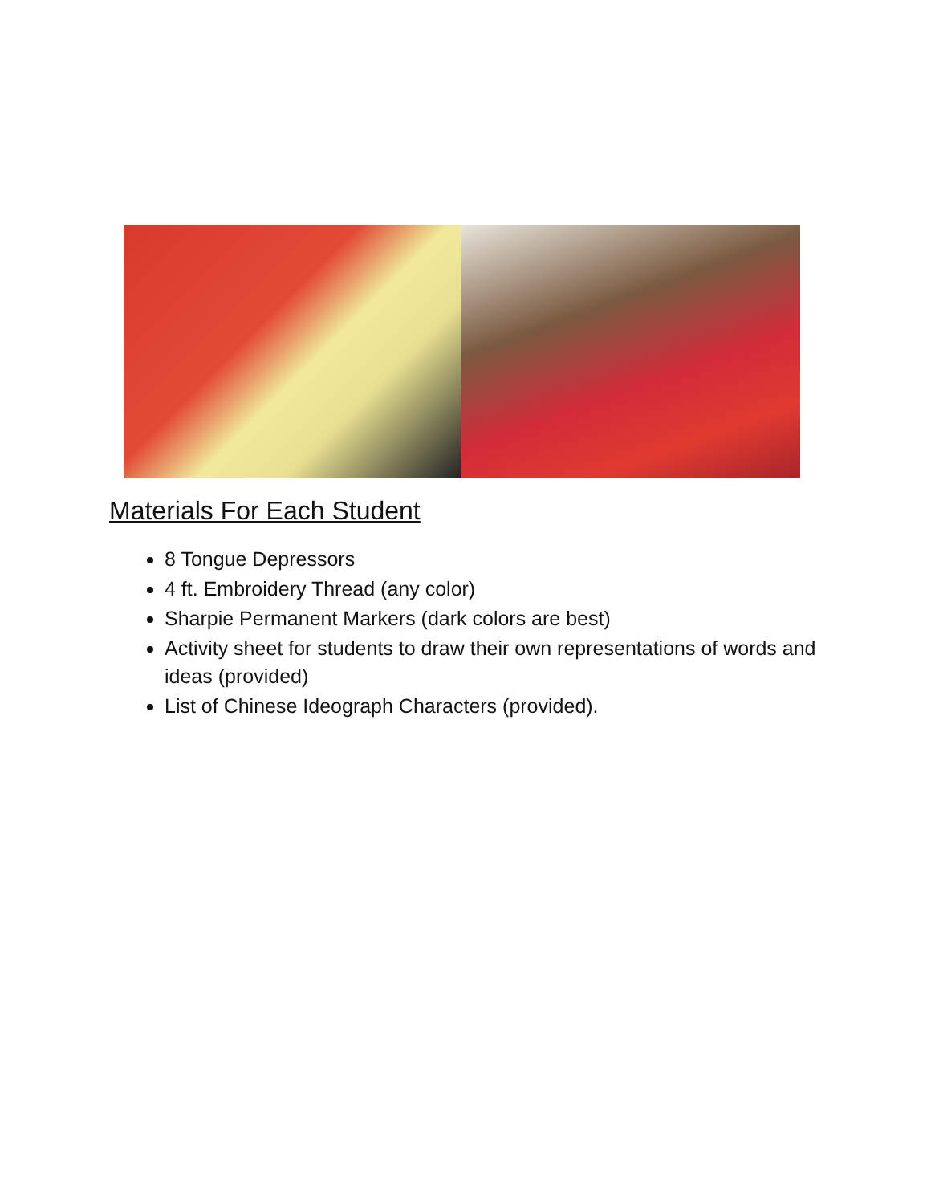Materials For Each Student
8 Tongue Depressors
4 ft. Embroidery Thread (any color)
Sharpie Permanent Markers (dark colors are best)
Activity sheet for students to draw their own representations of words and ideas (provided)
List of Chinese Ideograph Characters (provided).